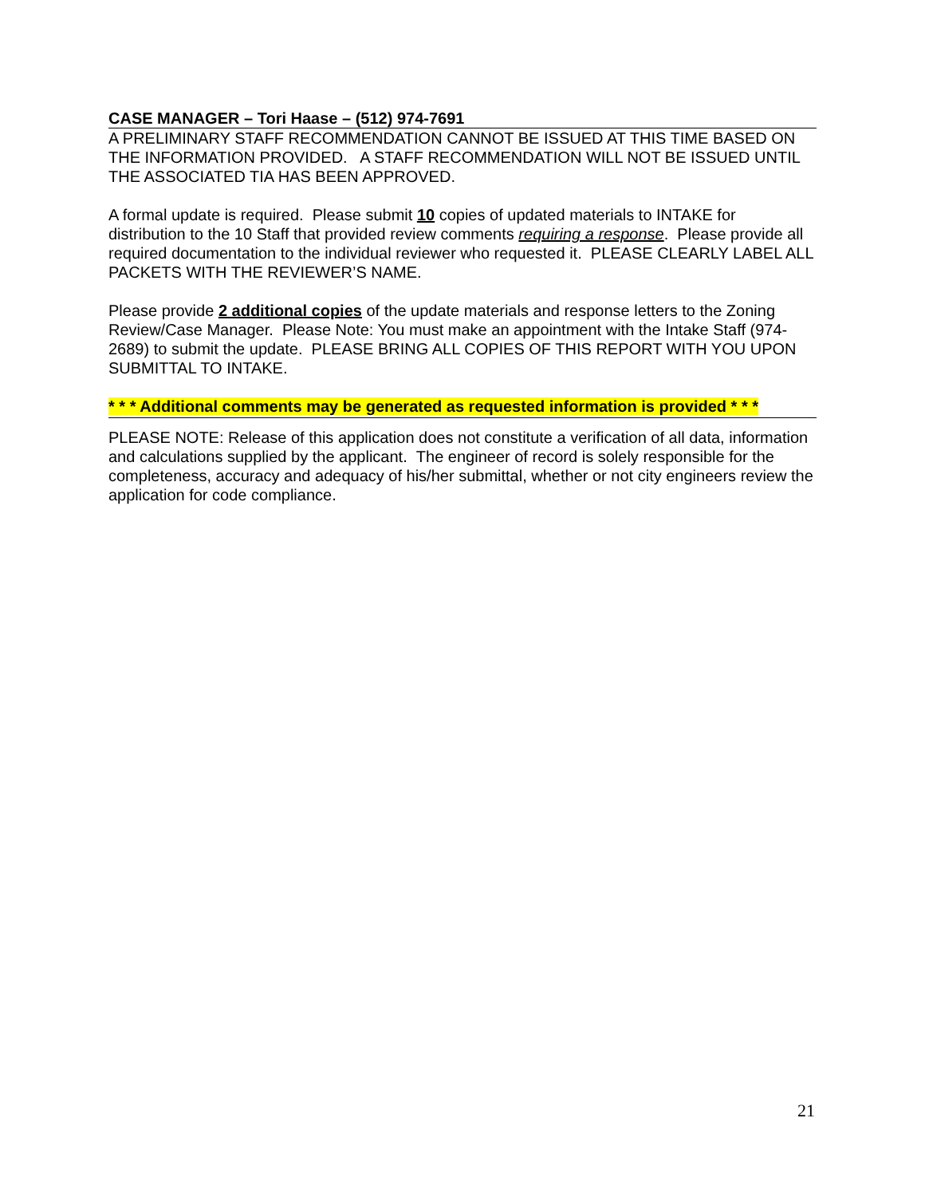CASE MANAGER – Tori Haase – (512) 974-7691
A PRELIMINARY STAFF RECOMMENDATION CANNOT BE ISSUED AT THIS TIME BASED ON THE INFORMATION PROVIDED. A STAFF RECOMMENDATION WILL NOT BE ISSUED UNTIL THE ASSOCIATED TIA HAS BEEN APPROVED.
A formal update is required. Please submit 10 copies of updated materials to INTAKE for distribution to the 10 Staff that provided review comments requiring a response. Please provide all required documentation to the individual reviewer who requested it. PLEASE CLEARLY LABEL ALL PACKETS WITH THE REVIEWER’S NAME.
Please provide 2 additional copies of the update materials and response letters to the Zoning Review/Case Manager. Please Note: You must make an appointment with the Intake Staff (974-2689) to submit the update. PLEASE BRING ALL COPIES OF THIS REPORT WITH YOU UPON SUBMITTAL TO INTAKE.
* * * Additional comments may be generated as requested information is provided * * *
PLEASE NOTE: Release of this application does not constitute a verification of all data, information and calculations supplied by the applicant. The engineer of record is solely responsible for the completeness, accuracy and adequacy of his/her submittal, whether or not city engineers review the application for code compliance.
21